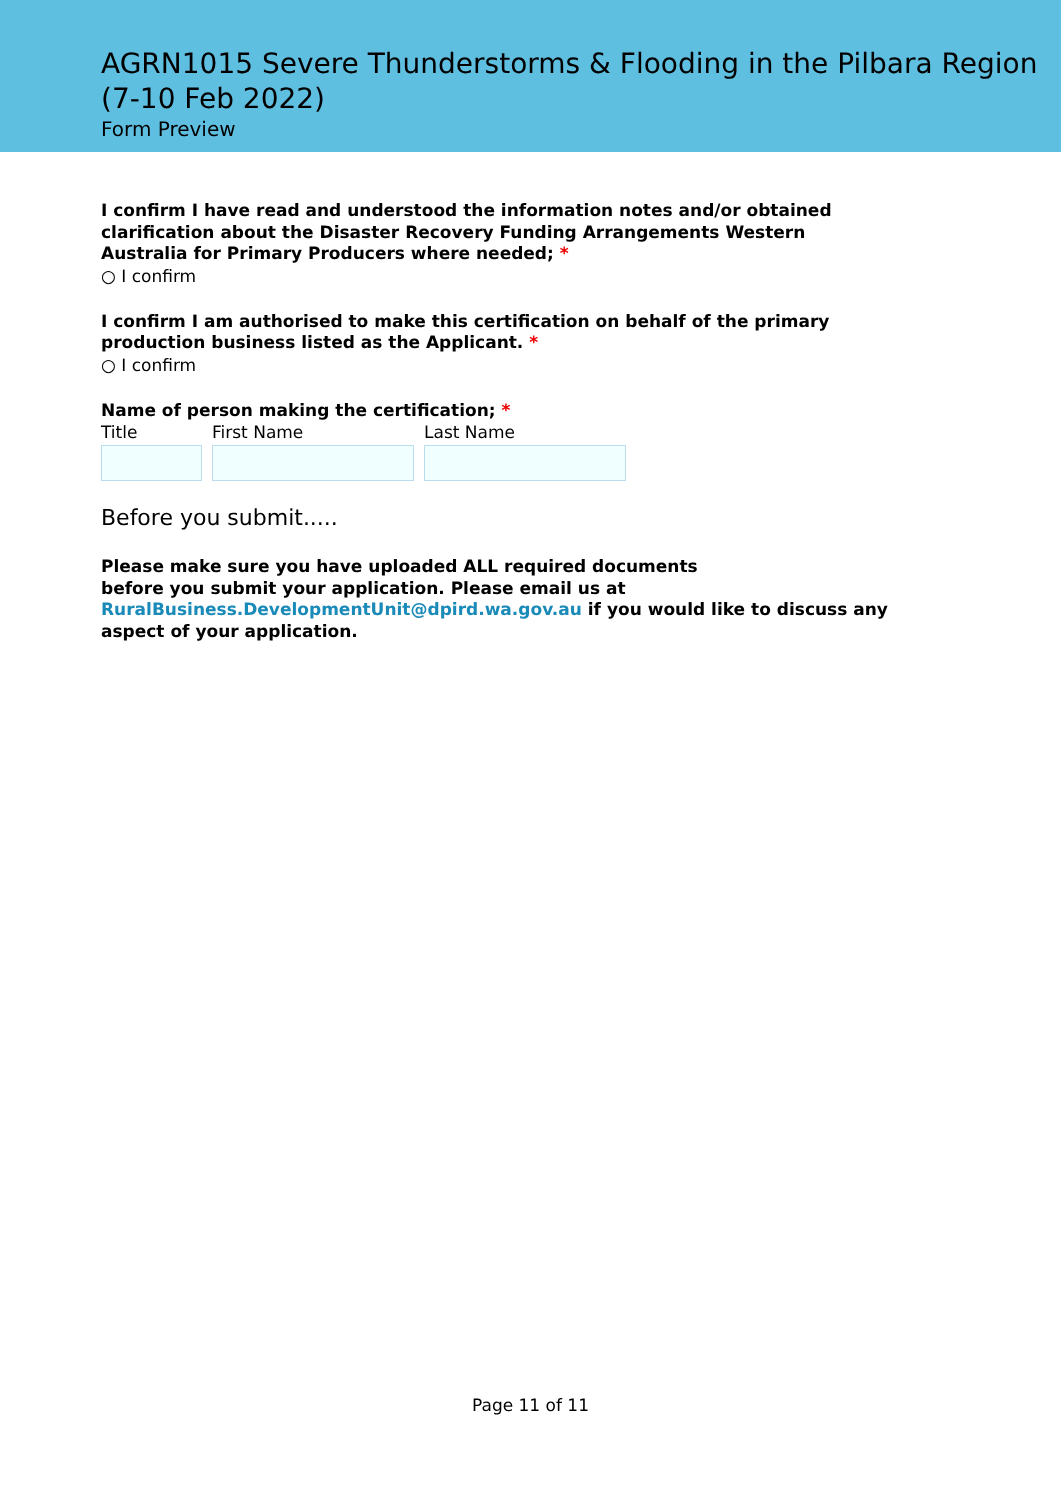AGRN1015 Severe Thunderstorms & Flooding in the Pilbara Region (7-10 Feb 2022)
Form Preview
I confirm I have read and understood the information notes and/or obtained clarification about the Disaster Recovery Funding Arrangements Western Australia for Primary Producers where needed; *
○ I confirm
I confirm I am authorised to make this certification on behalf of the primary production business listed as the Applicant. *
○ I confirm
Name of person making the certification; *
Title First Name Last Name
Before you submit.....
Please make sure you have uploaded ALL required documents
before you submit your application. Please email us at RuralBusiness.DevelopmentUnit@dpird.wa.gov.au if you would like to discuss any aspect of your application.
Page 11 of 11